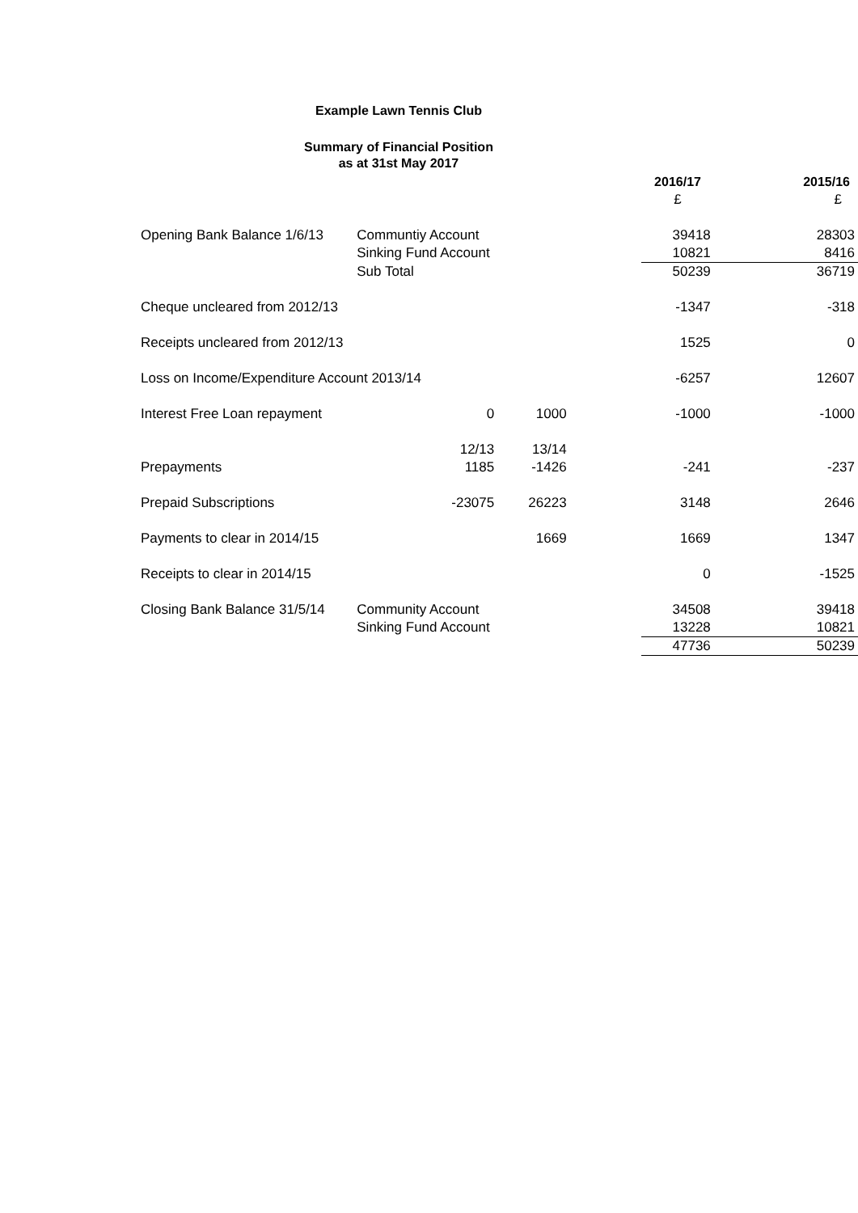Example Lawn Tennis Club
Summary of Financial Position
as at 31st May 2017
| | | | | 2016/17 | 2015/16 |
| | | | | £ | £ |
| Opening Bank Balance 1/6/13 | Communtiy Account | | | 39418 | 28303 |
| | Sinking Fund Account | | | 10821 | 8416 |
| | Sub Total | | | 50239 | 36719 |
| Cheque uncleared from 2012/13 | | | | -1347 | -318 |
| Receipts uncleared from 2012/13 | | | | 1525 | 0 |
| Loss on Income/Expenditure Account 2013/14 | | | | -6257 | 12607 |
| Interest Free Loan repayment | 0 | 1000 | | -1000 | -1000 |
| | 12/13 | 13/14 | | | |
| Prepayments | 1185 | -1426 | | -241 | -237 |
| Prepaid Subscriptions | -23075 | 26223 | | 3148 | 2646 |
| Payments to clear in 2014/15 | | 1669 | | 1669 | 1347 |
| Receipts to clear in 2014/15 | | | | 0 | -1525 |
| Closing Bank Balance 31/5/14 | Community Account | | | 34508 | 39418 |
| | Sinking Fund Account | | | 13228 | 10821 |
| | | | | 47736 | 50239 |